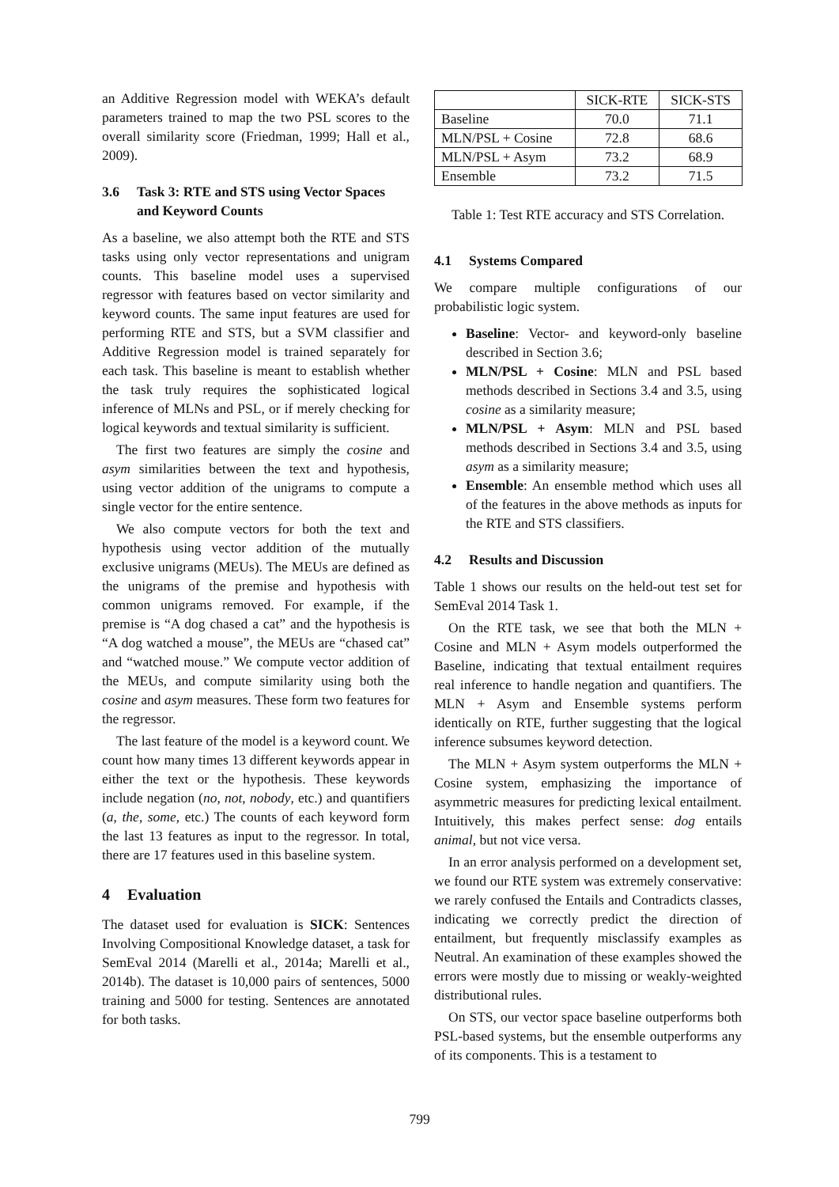an Additive Regression model with WEKA’s default parameters trained to map the two PSL scores to the overall similarity score (Friedman, 1999; Hall et al., 2009).
3.6 Task 3: RTE and STS using Vector Spaces and Keyword Counts
As a baseline, we also attempt both the RTE and STS tasks using only vector representations and unigram counts. This baseline model uses a supervised regressor with features based on vector similarity and keyword counts. The same input features are used for performing RTE and STS, but a SVM classifier and Additive Regression model is trained separately for each task. This baseline is meant to establish whether the task truly requires the sophisticated logical inference of MLNs and PSL, or if merely checking for logical keywords and textual similarity is sufficient.
The first two features are simply the cosine and asym similarities between the text and hypothesis, using vector addition of the unigrams to compute a single vector for the entire sentence.
We also compute vectors for both the text and hypothesis using vector addition of the mutually exclusive unigrams (MEUs). The MEUs are defined as the unigrams of the premise and hypothesis with common unigrams removed. For example, if the premise is “A dog chased a cat” and the hypothesis is “A dog watched a mouse”, the MEUs are “chased cat” and “watched mouse.” We compute vector addition of the MEUs, and compute similarity using both the cosine and asym measures. These form two features for the regressor.
The last feature of the model is a keyword count. We count how many times 13 different keywords appear in either the text or the hypothesis. These keywords include negation (no, not, nobody, etc.) and quantifiers (a, the, some, etc.) The counts of each keyword form the last 13 features as input to the regressor. In total, there are 17 features used in this baseline system.
4 Evaluation
The dataset used for evaluation is SICK: Sentences Involving Compositional Knowledge dataset, a task for SemEval 2014 (Marelli et al., 2014a; Marelli et al., 2014b). The dataset is 10,000 pairs of sentences, 5000 training and 5000 for testing. Sentences are annotated for both tasks.
| | SICK-RTE | SICK-STS |
| --- | --- | --- |
| Baseline | 70.0 | 71.1 |
| MLN/PSL + Cosine | 72.8 | 68.6 |
| MLN/PSL + Asym | 73.2 | 68.9 |
| Ensemble | 73.2 | 71.5 |
Table 1: Test RTE accuracy and STS Correlation.
4.1 Systems Compared
We compare multiple configurations of our probabilistic logic system.
Baseline: Vector- and keyword-only baseline described in Section 3.6;
MLN/PSL + Cosine: MLN and PSL based methods described in Sections 3.4 and 3.5, using cosine as a similarity measure;
MLN/PSL + Asym: MLN and PSL based methods described in Sections 3.4 and 3.5, using asym as a similarity measure;
Ensemble: An ensemble method which uses all of the features in the above methods as inputs for the RTE and STS classifiers.
4.2 Results and Discussion
Table 1 shows our results on the held-out test set for SemEval 2014 Task 1.
On the RTE task, we see that both the MLN + Cosine and MLN + Asym models outperformed the Baseline, indicating that textual entailment requires real inference to handle negation and quantifiers. The MLN + Asym and Ensemble systems perform identically on RTE, further suggesting that the logical inference subsumes keyword detection.
The MLN + Asym system outperforms the MLN + Cosine system, emphasizing the importance of asymmetric measures for predicting lexical entailment. Intuitively, this makes perfect sense: dog entails animal, but not vice versa.
In an error analysis performed on a development set, we found our RTE system was extremely conservative: we rarely confused the Entails and Contradicts classes, indicating we correctly predict the direction of entailment, but frequently misclassify examples as Neutral. An examination of these examples showed the errors were mostly due to missing or weakly-weighted distributional rules.
On STS, our vector space baseline outperforms both PSL-based systems, but the ensemble outperforms any of its components. This is a testament to
799